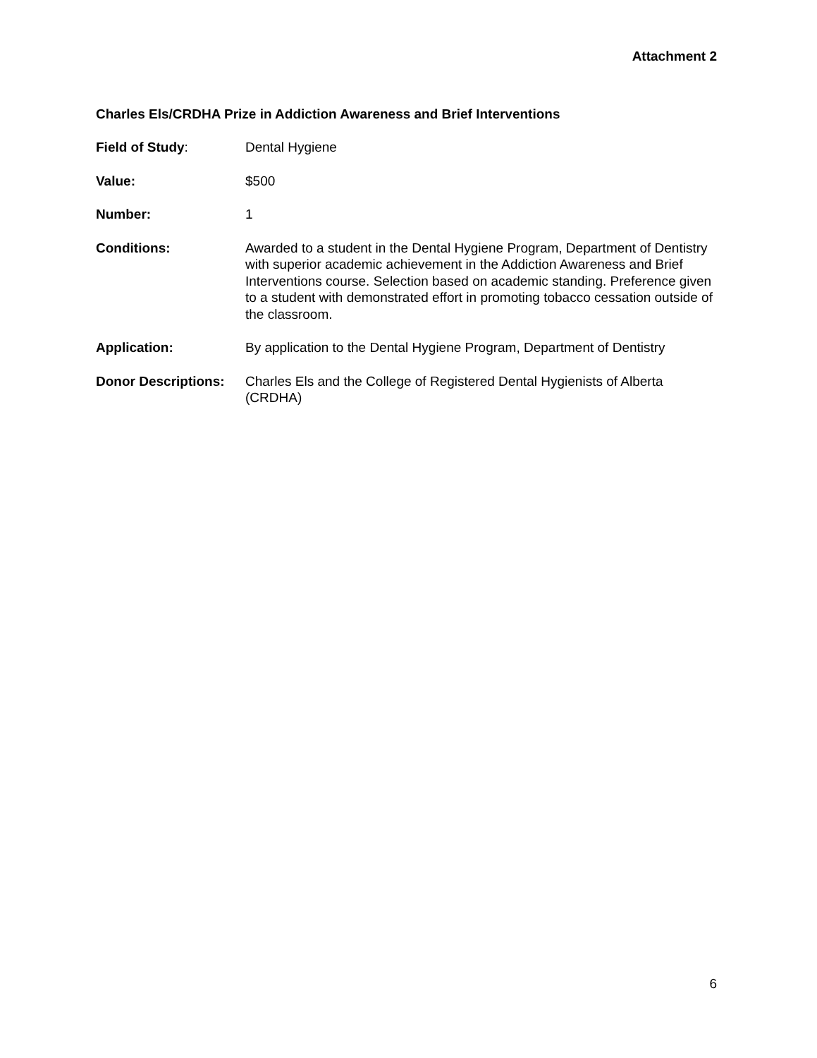Attachment 2
Charles Els/CRDHA Prize in Addiction Awareness and Brief Interventions
Field of Study: Dental Hygiene
Value: $500
Number: 1
Conditions: Awarded to a student in the Dental Hygiene Program, Department of Dentistry with superior academic achievement in the Addiction Awareness and Brief Interventions course. Selection based on academic standing. Preference given to a student with demonstrated effort in promoting tobacco cessation outside of the classroom.
Application: By application to the Dental Hygiene Program, Department of Dentistry
Donor Descriptions:
Charles Els and the College of Registered Dental Hygienists of Alberta (CRDHA)
6